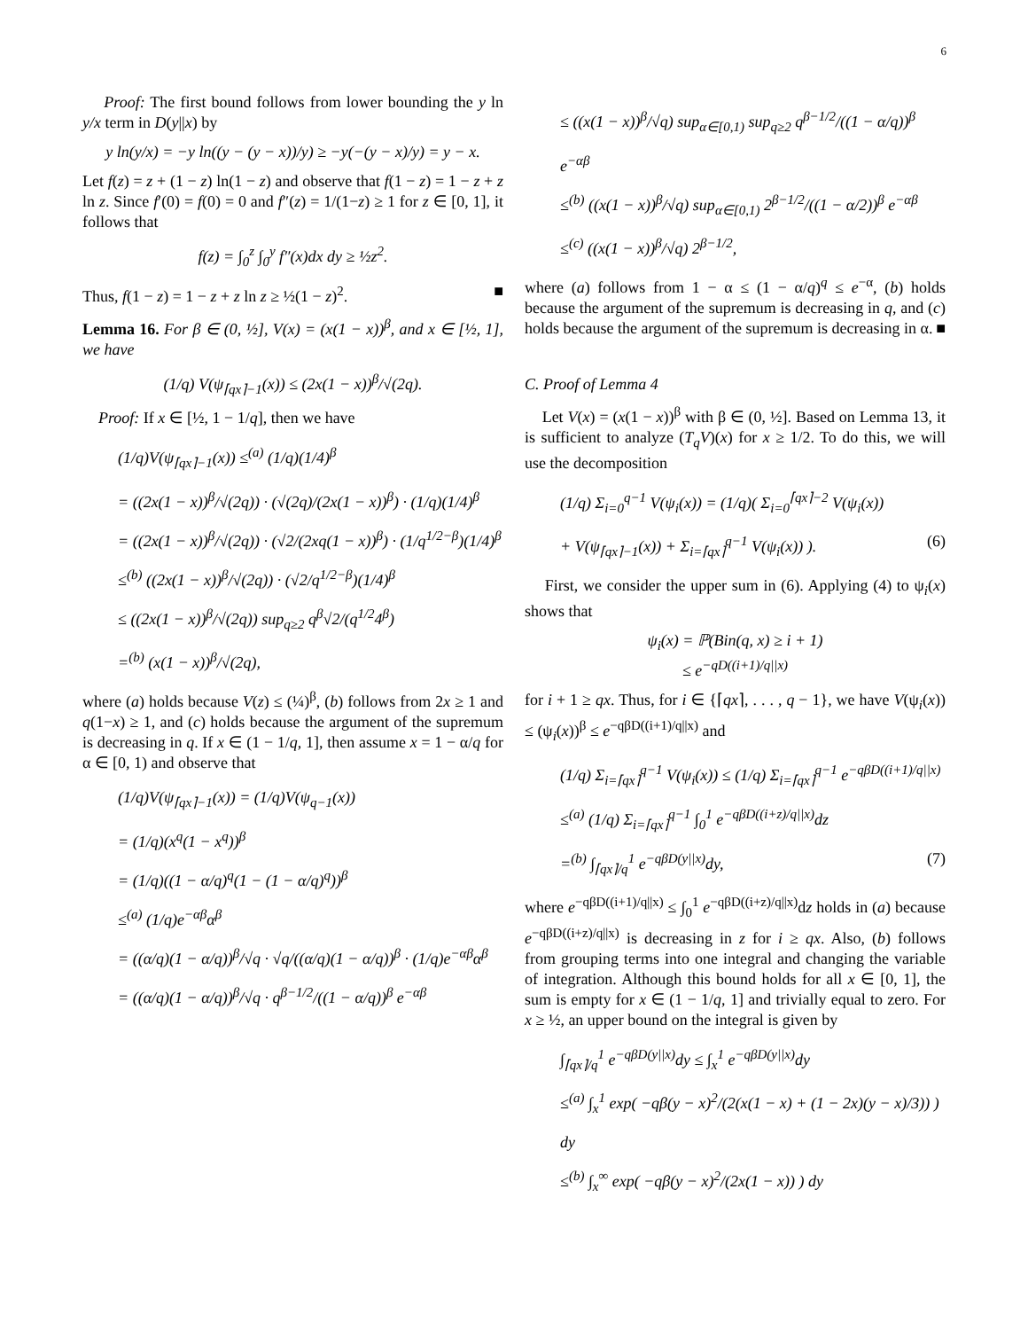6
Proof: The first bound follows from lower bounding the y ln y/x term in D(y||x) by
y ln(y/x) = −y ln((y − (y − x))/y) ≥ −y(−(y − x)/y) = y − x.
Let f(z) = z + (1 − z) ln(1 − z) and observe that f(1 − z) = 1 − z + z ln z. Since f′(0) = f(0) = 0 and f″(z) = 1/(1−z) ≥ 1 for z ∈ [0, 1], it follows that
f(z) = ∫<sub>0</sub><sup>z</sup> ∫<sub>0</sub><sup>y</sup> f″(x)dx dy ≥ ½z<sup>2</sup>.
Thus, f(1 − z) = 1 − z + z ln z ≥ ½(1 − z)<sup>2</sup>. ■
Lemma 16. For β ∈ (0, ½], V(x) = (x(1 − x))<sup>β</sup>, and x ∈ [½, 1], we have
(1/q) V(ψ<sub>⌈qx⌉−1</sub>(x)) ≤ (2x(1 − x))<sup>β</sup>/√(2q).
Proof: If x ∈ [½, 1 − 1/q], then we have
(1/q)V(ψ<sub>⌈qx⌉−1</sub>(x)) ≤<sup>(a)</sup> (1/q)(1/4)<sup>β</sup>
= ((2x(1 − x))<sup>β</sup>/√(2q)) · (√(2q)/(2x(1 − x))<sup>β</sup>) · (1/q)(1/4)<sup>β</sup>
= ((2x(1 − x))<sup>β</sup>/√(2q)) · (√2/(2xq(1 − x))<sup>β</sup>) · (1/q<sup>1/2−β</sup>)(1/4)<sup>β</sup>
≤<sup>(b)</sup> ((2x(1 − x))<sup>β</sup>/√(2q)) · (√2/q<sup>1/2−β</sup>)(1/4)<sup>β</sup>
≤ ((2x(1 − x))<sup>β</sup>/√(2q)) sup<sub>q≥2</sub> q<sup>β</sup>√2/(q<sup>1/2</sup>4<sup>β</sup>)
=<sup>(b)</sup> (x(1 − x))<sup>β</sup>/√(2q),
where (a) holds because V(z) ≤ (¼)<sup>β</sup>, (b) follows from 2x ≥ 1 and q(1−x) ≥ 1, and (c) holds because the argument of the supremum is decreasing in q. If x ∈ (1 − 1/q, 1], then assume x = 1 − α/q for α ∈ [0, 1) and observe that
(1/q)V(ψ<sub>⌈qx⌉−1</sub>(x)) = (1/q)V(ψ<sub>q−1</sub>(x))
= (1/q)(x<sup>q</sup>(1 − x<sup>q</sup>))<sup>β</sup>
= (1/q)((1 − α/q)<sup>q</sup>(1 − (1 − α/q)<sup>q</sup>))<sup>β</sup>
≤<sup>(a)</sup> (1/q)e<sup>−αβ</sup>α<sup>β</sup>
= ((α/q)(1 − α/q))<sup>β</sup>/√q · √q/((α/q)(1 − α/q))<sup>β</sup> · (1/q)e<sup>−αβ</sup>α<sup>β</sup>
= ((α/q)(1 − α/q))<sup>β</sup>/√q · q<sup>β−1/2</sup>/((1 − α/q))<sup>β</sup> e<sup>−αβ</sup>
≤ ((x(1 − x))<sup>β</sup>/√q) sup<sub>α∈[0,1)</sub> sup<sub>q≥2</sub> q<sup>β−1/2</sup>/((1 − α/q))<sup>β</sup> e<sup>−αβ</sup>
≤<sup>(b)</sup> ((x(1 − x))<sup>β</sup>/√q) sup<sub>α∈[0,1)</sub> 2<sup>β−1/2</sup>/((1 − α/2))<sup>β</sup> e<sup>−αβ</sup>
≤<sup>(c)</sup> ((x(1 − x))<sup>β</sup>/√q) 2<sup>β−1/2</sup>,
where (a) follows from 1 − α ≤ (1 − α/q)<sup>q</sup> ≤ e<sup>−α</sup>, (b) holds because the argument of the supremum is decreasing in q, and (c) holds because the argument of the supremum is decreasing in α. ■
C. Proof of Lemma 4
Let V(x) = (x(1 − x))<sup>β</sup> with β ∈ (0, ½]. Based on Lemma 13, it is sufficient to analyze (T<sub>q</sub>V)(x) for x ≥ 1/2. To do this, we will use the decomposition
(1/q) Σ<sub>i=0</sub><sup>q−1</sup> V(ψ<sub>i</sub>(x)) = (1/q)( Σ<sub>i=0</sub><sup>⌈qx⌉−2</sup> V(ψ<sub>i</sub>(x))
+ V(ψ<sub>⌈qx⌉−1</sub>(x)) + Σ<sub>i=⌈qx⌉</sub><sup>q−1</sup> V(ψ<sub>i</sub>(x)) ). (6)
First, we consider the upper sum in (6). Applying (4) to ψ<sub>i</sub>(x) shows that
ψ<sub>i</sub>(x) = ℙ(Bin(q, x) ≥ i + 1)
≤ e<sup>−qD((i+1)/q||x)</sup>
for i + 1 ≥ qx. Thus, for i ∈ {⌈qx⌉, . . . , q − 1}, we have V(ψ<sub>i</sub>(x)) ≤ (ψ<sub>i</sub>(x))<sup>β</sup> ≤ e<sup>−qβD((i+1)/q||x)</sup> and
(1/q) Σ<sub>i=⌈qx⌉</sub><sup>q−1</sup> V(ψ<sub>i</sub>(x)) ≤ (1/q) Σ<sub>i=⌈qx⌉</sub><sup>q−1</sup> e<sup>−qβD((i+1)/q||x)</sup>
≤<sup>(a)</sup> (1/q) Σ<sub>i=⌈qx⌉</sub><sup>q−1</sup> ∫<sub>0</sub><sup>1</sup> e<sup>−qβD((i+z)/q||x)</sup>dz
=<sup>(b)</sup> ∫<sub>⌈qx⌉/q</sub><sup>1</sup> e<sup>−qβD(y||x)</sup>dy, (7)
where e<sup>−qβD((i+1)/q||x)</sup> ≤ ∫<sub>0</sub><sup>1</sup> e<sup>−qβD((i+z)/q||x)</sup>dz holds in (a) because e<sup>−qβD((i+z)/q||x)</sup> is decreasing in z for i ≥ qx. Also, (b) follows from grouping terms into one integral and changing the variable of integration. Although this bound holds for all x ∈ [0, 1], the sum is empty for x ∈ (1 − 1/q, 1] and trivially equal to zero. For x ≥ ½, an upper bound on the integral is given by
∫<sub>⌈qx⌉/q</sub><sup>1</sup> e<sup>−qβD(y||x)</sup>dy ≤ ∫<sub>x</sub><sup>1</sup> e<sup>−qβD(y||x)</sup>dy
≤<sup>(a)</sup> ∫<sub>x</sub><sup>1</sup> exp( −qβ(y − x)<sup>2</sup>/(2(x(1 − x) + (1 − 2x)(y − x)/3)) ) dy
≤<sup>(b)</sup> ∫<sub>x</sub><sup>∞</sup> exp( −qβ(y − x)<sup>2</sup>/(2x(1 − x)) ) dy